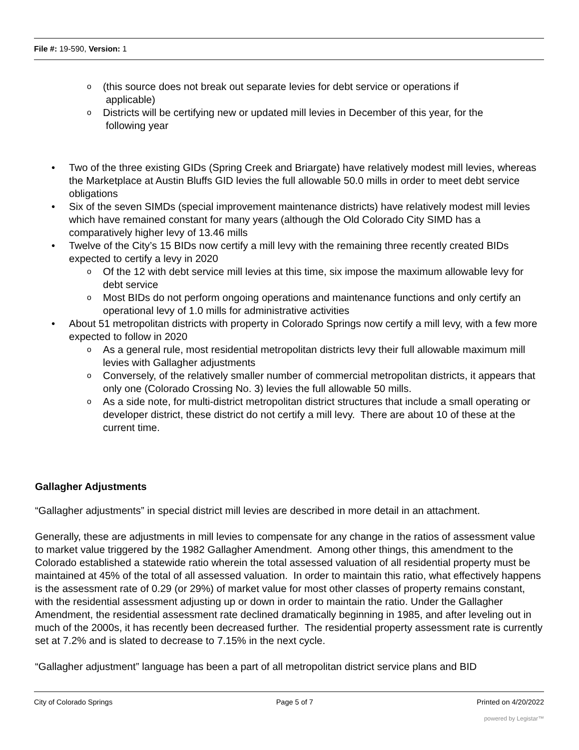File #: 19-590, Version: 1
o (this source does not break out separate levies for debt service or operations if
applicable)
o Districts will be certifying new or updated mill levies in December of this year, for the
following year
• Two of the three existing GIDs (Spring Creek and Briargate) have relatively modest mill levies, whereas the Marketplace at Austin Bluffs GID levies the full allowable 50.0 mills in order to meet debt service obligations
• Six of the seven SIMDs (special improvement maintenance districts) have relatively modest mill levies which have remained constant for many years (although the Old Colorado City SIMD has a comparatively higher levy of 13.46 mills
• Twelve of the City’s 15 BIDs now certify a mill levy with the remaining three recently created BIDs expected to certify a levy in 2020
o Of the 12 with debt service mill levies at this time, six impose the maximum allowable levy for debt service
o Most BIDs do not perform ongoing operations and maintenance functions and only certify an operational levy of 1.0 mills for administrative activities
• About 51 metropolitan districts with property in Colorado Springs now certify a mill levy, with a few more expected to follow in 2020
o As a general rule, most residential metropolitan districts levy their full allowable maximum mill levies with Gallagher adjustments
o Conversely, of the relatively smaller number of commercial metropolitan districts, it appears that only one (Colorado Crossing No. 3) levies the full allowable 50 mills.
o As a side note, for multi-district metropolitan district structures that include a small operating or developer district, these district do not certify a mill levy. There are about 10 of these at the current time.
Gallagher Adjustments
“Gallagher adjustments” in special district mill levies are described in more detail in an attachment.
Generally, these are adjustments in mill levies to compensate for any change in the ratios of assessment value to market value triggered by the 1982 Gallagher Amendment. Among other things, this amendment to the Colorado established a statewide ratio wherein the total assessed valuation of all residential property must be maintained at 45% of the total of all assessed valuation. In order to maintain this ratio, what effectively happens is the assessment rate of 0.29 (or 29%) of market value for most other classes of property remains constant, with the residential assessment adjusting up or down in order to maintain the ratio. Under the Gallagher Amendment, the residential assessment rate declined dramatically beginning in 1985, and after leveling out in much of the 2000s, it has recently been decreased further. The residential property assessment rate is currently set at 7.2% and is slated to decrease to 7.15% in the next cycle.
“Gallagher adjustment” language has been a part of all metropolitan district service plans and BID
City of Colorado Springs Page 5 of 7 Printed on 4/20/2022
powered by Legistar™